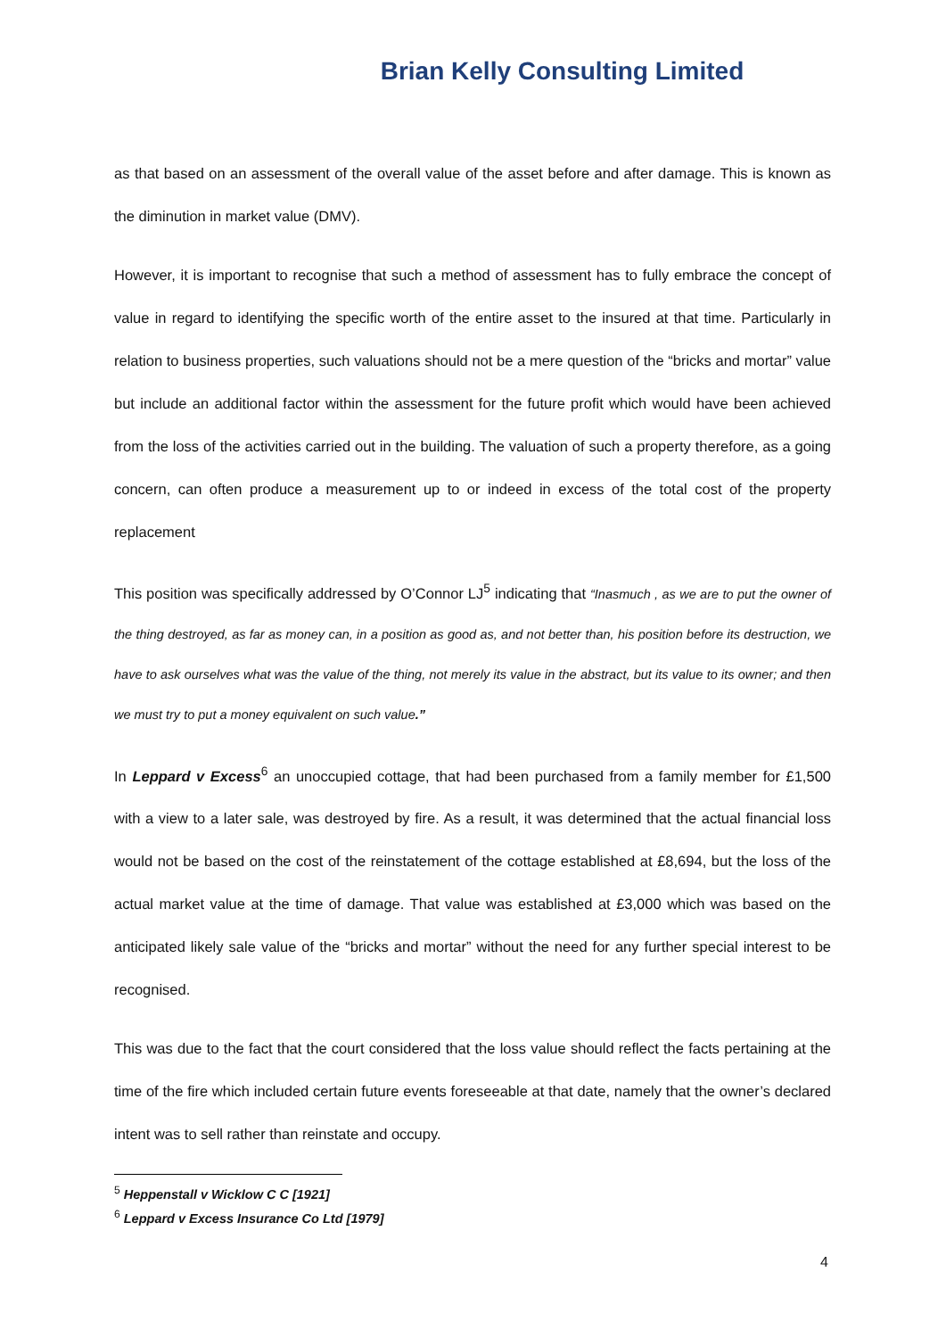Brian Kelly Consulting Limited
as that based on an assessment of the overall value of the asset before and after damage. This is known as the diminution in market value (DMV).
However, it is important to recognise that such a method of assessment has to fully embrace the concept of value in regard to identifying the specific worth of the entire asset to the insured at that time. Particularly in relation to business properties, such valuations should not be a mere question of the “bricks and mortar” value but include an additional factor within the assessment for the future profit which would have been achieved from the loss of the activities carried out in the building. The valuation of such a property therefore, as a going concern, can often produce a measurement up to or indeed in excess of the total cost of the property replacement
This position was specifically addressed by O’Connor LJ<sup>5</sup> indicating that “Inasmuch , as we are to put the owner of the thing destroyed, as far as money can, in a position as good as, and not better than, his position before its destruction, we have to ask ourselves what was the value of the thing, not merely its value in the abstract, but its value to its owner; and then we must try to put a money equivalent on such value.”
In Leppard v Excess<sup>6</sup> an unoccupied cottage, that had been purchased from a family member for £1,500 with a view to a later sale, was destroyed by fire. As a result, it was determined that the actual financial loss would not be based on the cost of the reinstatement of the cottage established at £8,694, but the loss of the actual market value at the time of damage. That value was established at £3,000 which was based on the anticipated likely sale value of the “bricks and mortar” without the need for any further special interest to be recognised.
This was due to the fact that the court considered that the loss value should reflect the facts pertaining at the time of the fire which included certain future events foreseeable at that date, namely that the owner’s declared intent was to sell rather than reinstate and occupy.
<sup>5</sup> Heppenstall v Wicklow C C [1921]
<sup>6</sup> Leppard v Excess Insurance Co Ltd [1979]
4